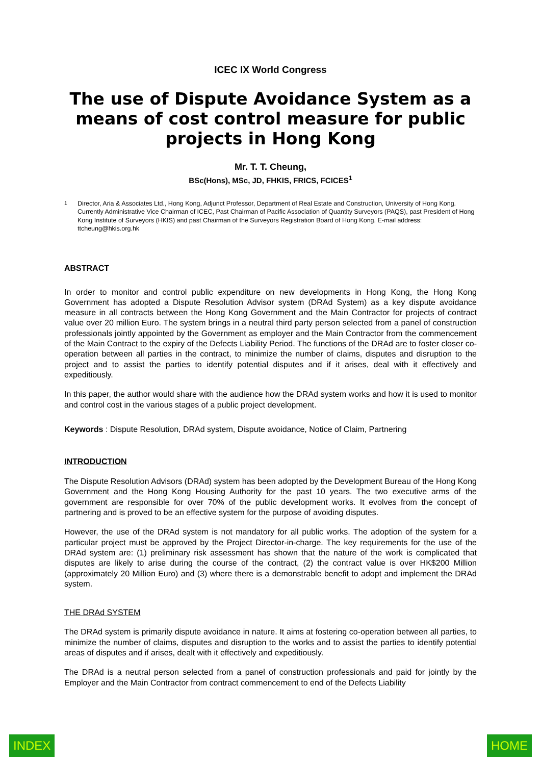ICEC IX World Congress
The use of Dispute Avoidance System as a means of cost control measure for public projects in Hong Kong
Mr. T. T. Cheung,
BSc(Hons), MSc, JD, FHKIS, FRICS, FCICES<sup>1</sup>
<sup>1</sup> Director, Aria & Associates Ltd., Hong Kong, Adjunct Professor, Department of Real Estate and Construction, University of Hong Kong. Currently Administrative Vice Chairman of ICEC, Past Chairman of Pacific Association of Quantity Surveyors (PAQS), past President of Hong Kong Institute of Surveyors (HKIS) and past Chairman of the Surveyors Registration Board of Hong Kong. E-mail address: ttcheung@hkis.org.hk
ABSTRACT
In order to monitor and control public expenditure on new developments in Hong Kong, the Hong Kong Government has adopted a Dispute Resolution Advisor system (DRAd System) as a key dispute avoidance measure in all contracts between the Hong Kong Government and the Main Contractor for projects of contract value over 20 million Euro. The system brings in a neutral third party person selected from a panel of construction professionals jointly appointed by the Government as employer and the Main Contractor from the commencement of the Main Contract to the expiry of the Defects Liability Period. The functions of the DRAd are to foster closer co-operation between all parties in the contract, to minimize the number of claims, disputes and disruption to the project and to assist the parties to identify potential disputes and if it arises, deal with it effectively and expeditiously.
In this paper, the author would share with the audience how the DRAd system works and how it is used to monitor and control cost in the various stages of a public project development.
Keywords : Dispute Resolution, DRAd system, Dispute avoidance, Notice of Claim, Partnering
INTRODUCTION
The Dispute Resolution Advisors (DRAd) system has been adopted by the Development Bureau of the Hong Kong Government and the Hong Kong Housing Authority for the past 10 years. The two executive arms of the government are responsible for over 70% of the public development works. It evolves from the concept of partnering and is proved to be an effective system for the purpose of avoiding disputes.
However, the use of the DRAd system is not mandatory for all public works. The adoption of the system for a particular project must be approved by the Project Director-in-charge. The key requirements for the use of the DRAd system are: (1) preliminary risk assessment has shown that the nature of the work is complicated that disputes are likely to arise during the course of the contract, (2) the contract value is over HK$200 Million (approximately 20 Million Euro) and (3) where there is a demonstrable benefit to adopt and implement the DRAd system.
THE DRAd SYSTEM
The DRAd system is primarily dispute avoidance in nature. It aims at fostering co-operation between all parties, to minimize the number of claims, disputes and disruption to the works and to assist the parties to identify potential areas of disputes and if arises, dealt with it effectively and expeditiously.
The DRAd is a neutral person selected from a panel of construction professionals and paid for jointly by the Employer and the Main Contractor from contract commencement to end of the Defects Liability
INDEX HOME